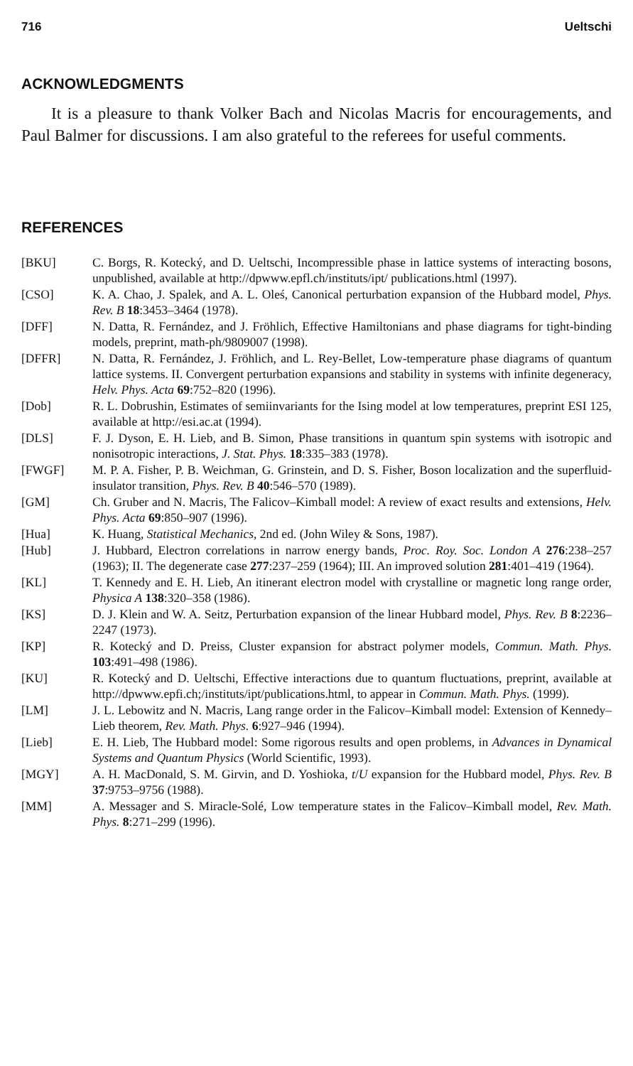716 Ueltschi
ACKNOWLEDGMENTS
It is a pleasure to thank Volker Bach and Nicolas Macris for encouragements, and Paul Balmer for discussions. I am also grateful to the referees for useful comments.
REFERENCES
[BKU] C. Borgs, R. Kotecký, and D. Ueltschi, Incompressible phase in lattice systems of interacting bosons, unpublished, available at http://dpwww.epfl.ch/instituts/ipt/ publications.html (1997).
[CSO] K. A. Chao, J. Spalek, and A. L. Oleś, Canonical perturbation expansion of the Hubbard model, Phys. Rev. B 18:3453–3464 (1978).
[DFF] N. Datta, R. Fernández, and J. Fröhlich, Effective Hamiltonians and phase diagrams for tight-binding models, preprint, math-ph/9809007 (1998).
[DFFR] N. Datta, R. Fernández, J. Fröhlich, and L. Rey-Bellet, Low-temperature phase diagrams of quantum lattice systems. II. Convergent perturbation expansions and stability in systems with infinite degeneracy, Helv. Phys. Acta 69:752–820 (1996).
[Dob] R. L. Dobrushin, Estimates of semiinvariants for the Ising model at low temperatures, preprint ESI 125, available at http://esi.ac.at (1994).
[DLS] F. J. Dyson, E. H. Lieb, and B. Simon, Phase transitions in quantum spin systems with isotropic and nonisotropic interactions, J. Stat. Phys. 18:335–383 (1978).
[FWGF] M. P. A. Fisher, P. B. Weichman, G. Grinstein, and D. S. Fisher, Boson localization and the superfluid-insulator transition, Phys. Rev. B 40:546–570 (1989).
[GM] Ch. Gruber and N. Macris, The Falicov–Kimball model: A review of exact results and extensions, Helv. Phys. Acta 69:850–907 (1996).
[Hua] K. Huang, Statistical Mechanics, 2nd ed. (John Wiley & Sons, 1987).
[Hub] J. Hubbard, Electron correlations in narrow energy bands, Proc. Roy. Soc. London A 276:238–257 (1963); II. The degenerate case 277:237–259 (1964); III. An improved solution 281:401–419 (1964).
[KL] T. Kennedy and E. H. Lieb, An itinerant electron model with crystalline or magnetic long range order, Physica A 138:320–358 (1986).
[KS] D. J. Klein and W. A. Seitz, Perturbation expansion of the linear Hubbard model, Phys. Rev. B 8:2236–2247 (1973).
[KP] R. Kotecký and D. Preiss, Cluster expansion for abstract polymer models, Commun. Math. Phys. 103:491–498 (1986).
[KU] R. Kotecký and D. Ueltschi, Effective interactions due to quantum fluctuations, preprint, available at http://dpwww.epfi.ch;/instituts/ipt/publications.html, to appear in Commun. Math. Phys. (1999).
[LM] J. L. Lebowitz and N. Macris, Lang range order in the Falicov–Kimball model: Extension of Kennedy–Lieb theorem, Rev. Math. Phys. 6:927–946 (1994).
[Lieb] E. H. Lieb, The Hubbard model: Some rigorous results and open problems, in Advances in Dynamical Systems and Quantum Physics (World Scientific, 1993).
[MGY] A. H. MacDonald, S. M. Girvin, and D. Yoshioka, t/U expansion for the Hubbard model, Phys. Rev. B 37:9753–9756 (1988).
[MM] A. Messager and S. Miracle-Solé, Low temperature states in the Falicov–Kimball model, Rev. Math. Phys. 8:271–299 (1996).